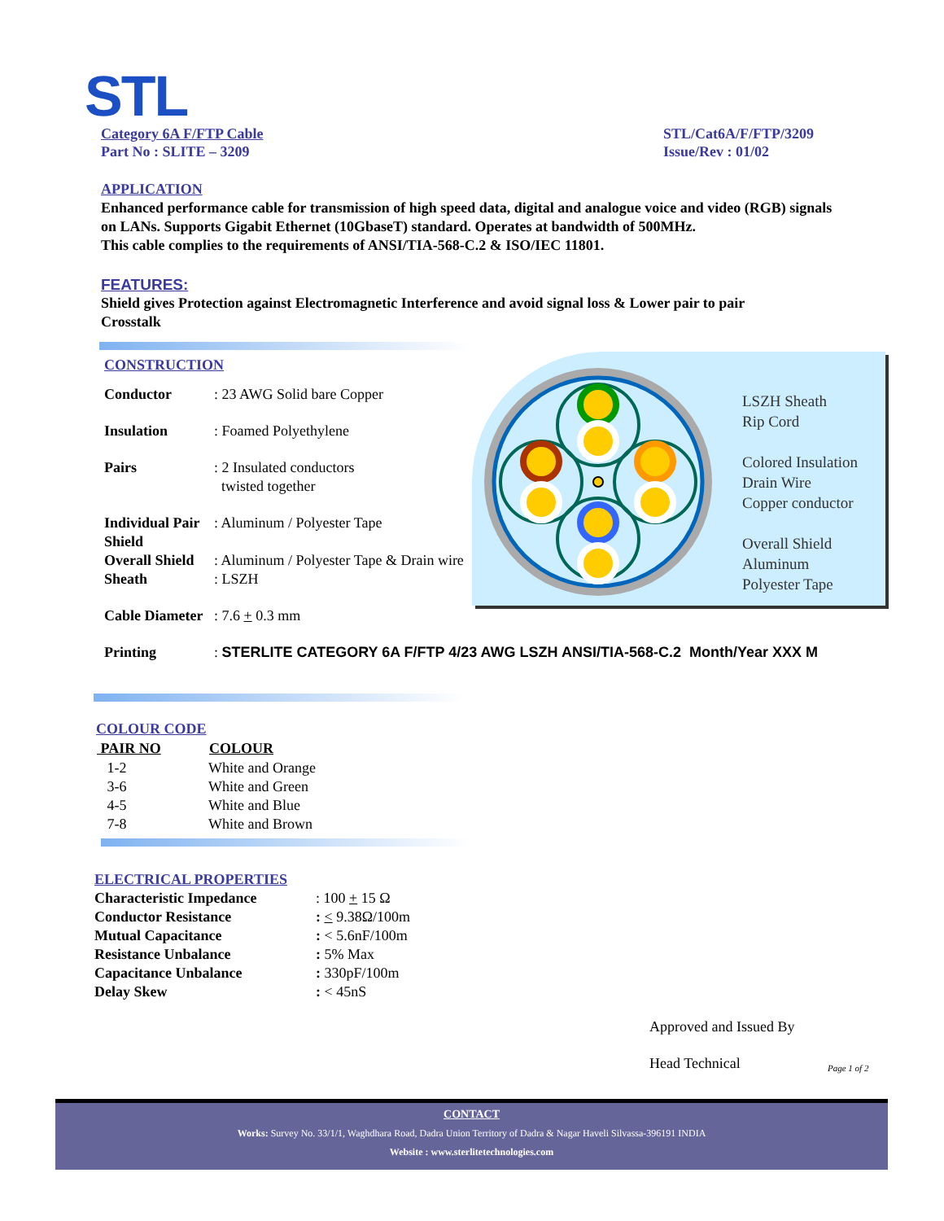STL
Category 6A F/FTP Cable
Part No : SLITE – 3209
STL/Cat6A/F/FTP/3209
Issue/Rev : 01/02
APPLICATION
Enhanced performance cable for transmission of high speed data, digital and analogue voice and video (RGB) signals on LANs. Supports Gigabit Ethernet (10GbaseT) standard. Operates at bandwidth of 500MHz.
This cable complies to the requirements of ANSI/TIA-568-C.2 & ISO/IEC 11801.
FEATURES:
Shield gives Protection against Electromagnetic Interference and avoid signal loss & Lower pair to pair Crosstalk
LSZH Sheath
Rip Cord
Colored Insulation
Drain Wire
Copper conductor
Overall Shield
Aluminum
Polyester Tape
CONSTRUCTION
| Conductor | : 23 AWG Solid bare Copper |
| Insulation | : Foamed Polyethylene |
| Pairs | : 2 Insulated conductors twisted together |
| Individual Pair Shield | : Aluminum / Polyester Tape |
| Overall Shield | : Aluminum / Polyester Tape & Drain wire |
| Sheath | : LSZH |
| Cable Diameter | : 7.6 + 0.3 mm |
| Printing | : STERLITE CATEGORY 6A F/FTP 4/23 AWG LSZH ANSI/TIA-568-C.2 Month/Year XXX M |
COLOUR CODE
| PAIR NO | COLOUR |
| --- | --- |
| 1-2 | White and Orange |
| 3-6 | White and Green |
| 4-5 | White and Blue |
| 7-8 | White and Brown |
ELECTRICAL PROPERTIES
| Characteristic Impedance | : 100 + 15 Ω |
| Conductor Resistance | : < 9.38Ω/100m |
| Mutual Capacitance | : < 5.6nF/100m |
| Resistance Unbalance | : 5% Max |
| Capacitance Unbalance | : 330pF/100m |
| Delay Skew | : < 45nS |
Approved and Issued By
Head Technical Page 1 of 2
CONTACT
Works: Survey No. 33/1/1, Waghdhara Road, Dadra Union Territory of Dadra & Nagar Haveli Silvassa-396191 INDIA
Website : www.sterlitetechnologies.com